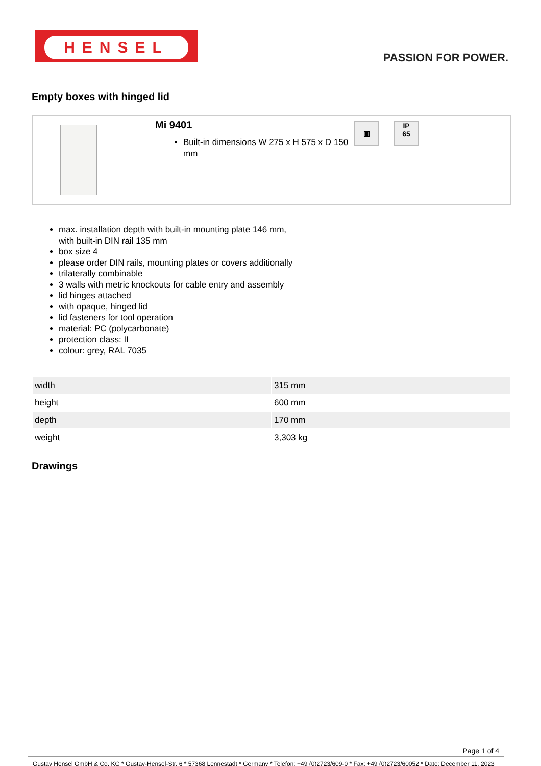HENSEL
PASSION FOR POWER.
Empty boxes with hinged lid
Mi 9401
Built-in dimensions W 275 x H 575 x D 150 mm
▣
IP
65
max. installation depth with built-in mounting plate 146 mm,
with built-in DIN rail 135 mm
box size 4
please order DIN rails, mounting plates or covers additionally
trilaterally combinable
3 walls with metric knockouts for cable entry and assembly
lid hinges attached
with opaque, hinged lid
lid fasteners for tool operation
material: PC (polycarbonate)
protection class: II
colour: grey, RAL 7035
| width | 315 mm |
| height | 600 mm |
| depth | 170 mm |
| weight | 3,303 kg |
Drawings
Page 1 of 4
Gustav Hensel GmbH & Co. KG * Gustav-Hensel-Str. 6 * 57368 Lennestadt * Germany * Telefon: +49 (0)2723/609-0 * Fax: +49 (0)2723/60052 * Date: December 11. 2023